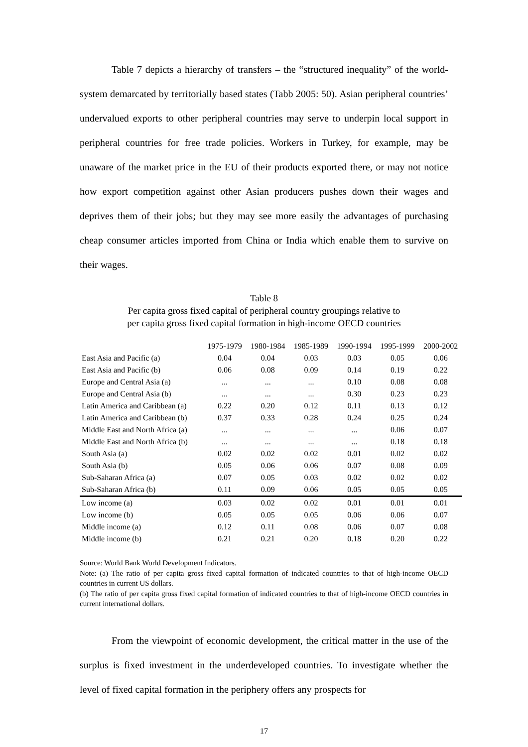Table 7 depicts a hierarchy of transfers – the “structured inequality” of the world-system demarcated by territorially based states (Tabb 2005: 50). Asian peripheral countries’ undervalued exports to other peripheral countries may serve to underpin local support in peripheral countries for free trade policies. Workers in Turkey, for example, may be unaware of the market price in the EU of their products exported there, or may not notice how export competition against other Asian producers pushes down their wages and deprives them of their jobs; but they may see more easily the advantages of purchasing cheap consumer articles imported from China or India which enable them to survive on their wages.
Table 8
Per capita gross fixed capital of peripheral country groupings relative to
per capita gross fixed capital formation in high-income OECD countries
| | 1975-1979 | 1980-1984 | 1985-1989 | 1990-1994 | 1995-1999 | 2000-2002 |
| --- | --- | --- | --- | --- | --- | --- |
| East Asia and Pacific (a) | 0.04 | 0.04 | 0.03 | 0.03 | 0.05 | 0.06 |
| East Asia and Pacific (b) | 0.06 | 0.08 | 0.09 | 0.14 | 0.19 | 0.22 |
| Europe and Central Asia (a) | ... | ... | ... | 0.10 | 0.08 | 0.08 |
| Europe and Central Asia (b) | ... | ... | ... | 0.30 | 0.23 | 0.23 |
| Latin America and Caribbean (a) | 0.22 | 0.20 | 0.12 | 0.11 | 0.13 | 0.12 |
| Latin America and Caribbean (b) | 0.37 | 0.33 | 0.28 | 0.24 | 0.25 | 0.24 |
| Middle East and North Africa (a) | ... | ... | ... | ... | 0.06 | 0.07 |
| Middle East and North Africa (b) | ... | ... | ... | ... | 0.18 | 0.18 |
| South Asia (a) | 0.02 | 0.02 | 0.02 | 0.01 | 0.02 | 0.02 |
| South Asia (b) | 0.05 | 0.06 | 0.06 | 0.07 | 0.08 | 0.09 |
| Sub-Saharan Africa (a) | 0.07 | 0.05 | 0.03 | 0.02 | 0.02 | 0.02 |
| Sub-Saharan Africa (b) | 0.11 | 0.09 | 0.06 | 0.05 | 0.05 | 0.05 |
| Low income (a) | 0.03 | 0.02 | 0.02 | 0.01 | 0.01 | 0.01 |
| Low income (b) | 0.05 | 0.05 | 0.05 | 0.06 | 0.06 | 0.07 |
| Middle income (a) | 0.12 | 0.11 | 0.08 | 0.06 | 0.07 | 0.08 |
| Middle income (b) | 0.21 | 0.21 | 0.20 | 0.18 | 0.20 | 0.22 |
Source: World Bank World Development Indicators.
Note: (a) The ratio of per capita gross fixed capital formation of indicated countries to that of high-income OECD countries in current US dollars.
(b) The ratio of per capita gross fixed capital formation of indicated countries to that of high-income OECD countries in current international dollars.
From the viewpoint of economic development, the critical matter in the use of the surplus is fixed investment in the underdeveloped countries. To investigate whether the level of fixed capital formation in the periphery offers any prospects for
17